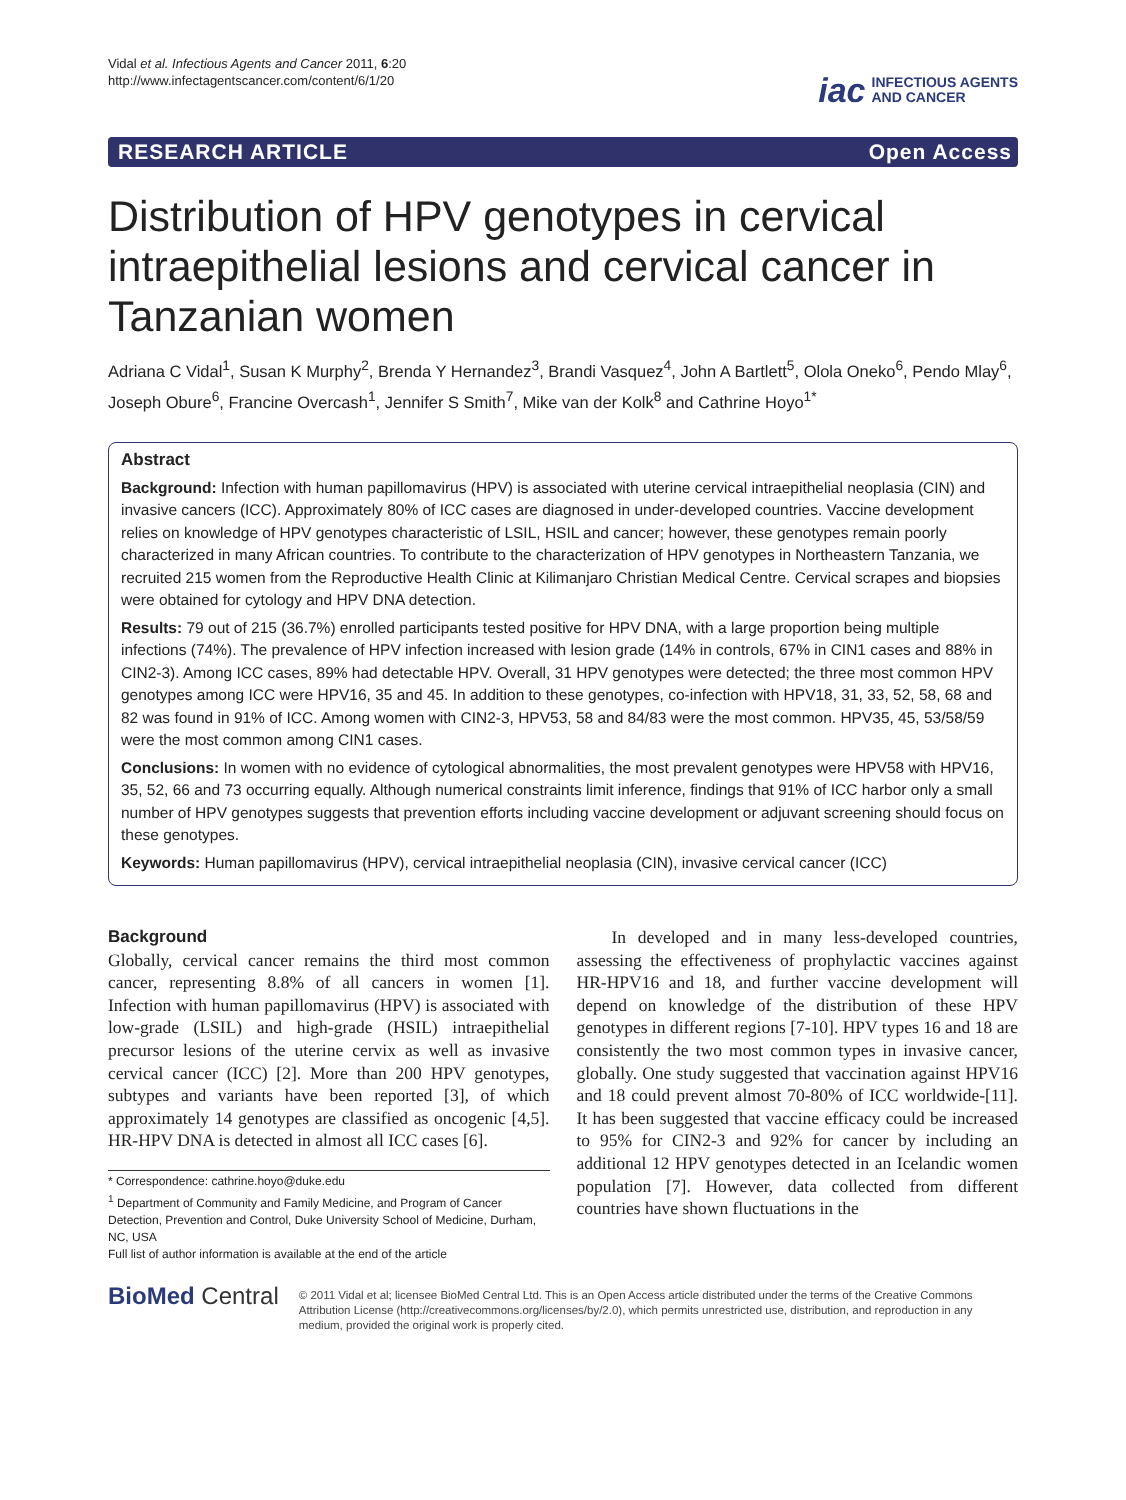Vidal et al. Infectious Agents and Cancer 2011, 6:20
http://www.infectagentscancer.com/content/6/1/20
iac
INFECTIOUS AGENTS
AND CANCER
RESEARCH ARTICLE Open Access
Distribution of HPV genotypes in cervical intraepithelial lesions and cervical cancer in Tanzanian women
Adriana C Vidal<sup>1</sup>, Susan K Murphy<sup>2</sup>, Brenda Y Hernandez<sup>3</sup>, Brandi Vasquez<sup>4</sup>, John A Bartlett<sup>5</sup>, Olola Oneko<sup>6</sup>, Pendo Mlay<sup>6</sup>, Joseph Obure<sup>6</sup>, Francine Overcash<sup>1</sup>, Jennifer S Smith<sup>7</sup>, Mike van der Kolk<sup>8</sup> and Cathrine Hoyo<sup>1*</sup>
Abstract
Background: Infection with human papillomavirus (HPV) is associated with uterine cervical intraepithelial neoplasia (CIN) and invasive cancers (ICC). Approximately 80% of ICC cases are diagnosed in under-developed countries. Vaccine development relies on knowledge of HPV genotypes characteristic of LSIL, HSIL and cancer; however, these genotypes remain poorly characterized in many African countries. To contribute to the characterization of HPV genotypes in Northeastern Tanzania, we recruited 215 women from the Reproductive Health Clinic at Kilimanjaro Christian Medical Centre. Cervical scrapes and biopsies were obtained for cytology and HPV DNA detection.
Results: 79 out of 215 (36.7%) enrolled participants tested positive for HPV DNA, with a large proportion being multiple infections (74%). The prevalence of HPV infection increased with lesion grade (14% in controls, 67% in CIN1 cases and 88% in CIN2-3). Among ICC cases, 89% had detectable HPV. Overall, 31 HPV genotypes were detected; the three most common HPV genotypes among ICC were HPV16, 35 and 45. In addition to these genotypes, co-infection with HPV18, 31, 33, 52, 58, 68 and 82 was found in 91% of ICC. Among women with CIN2-3, HPV53, 58 and 84/83 were the most common. HPV35, 45, 53/58/59 were the most common among CIN1 cases.
Conclusions: In women with no evidence of cytological abnormalities, the most prevalent genotypes were HPV58 with HPV16, 35, 52, 66 and 73 occurring equally. Although numerical constraints limit inference, findings that 91% of ICC harbor only a small number of HPV genotypes suggests that prevention efforts including vaccine development or adjuvant screening should focus on these genotypes.
Keywords: Human papillomavirus (HPV), cervical intraepithelial neoplasia (CIN), invasive cervical cancer (ICC)
Background
Globally, cervical cancer remains the third most common cancer, representing 8.8% of all cancers in women [1]. Infection with human papillomavirus (HPV) is associated with low-grade (LSIL) and high-grade (HSIL) intraepithelial precursor lesions of the uterine cervix as well as invasive cervical cancer (ICC) [2]. More than 200 HPV genotypes, subtypes and variants have been reported [3], of which approximately 14 genotypes are classified as oncogenic [4,5]. HR-HPV DNA is detected in almost all ICC cases [6].
* Correspondence: cathrine.hoyo@duke.edu
<sup>1</sup> Department of Community and Family Medicine, and Program of Cancer Detection, Prevention and Control, Duke University School of Medicine, Durham, NC, USA
Full list of author information is available at the end of the article
In developed and in many less-developed countries, assessing the effectiveness of prophylactic vaccines against HR-HPV16 and 18, and further vaccine development will depend on knowledge of the distribution of these HPV genotypes in different regions [7-10]. HPV types 16 and 18 are consistently the two most common types in invasive cancer, globally. One study suggested that vaccination against HPV16 and 18 could prevent almost 70-80% of ICC worldwide-[11]. It has been suggested that vaccine efficacy could be increased to 95% for CIN2-3 and 92% for cancer by including an additional 12 HPV genotypes detected in an Icelandic women population [7]. However, data collected from different countries have shown fluctuations in the
BioMed Central
© 2011 Vidal et al; licensee BioMed Central Ltd. This is an Open Access article distributed under the terms of the Creative Commons Attribution License (http://creativecommons.org/licenses/by/2.0), which permits unrestricted use, distribution, and reproduction in any medium, provided the original work is properly cited.